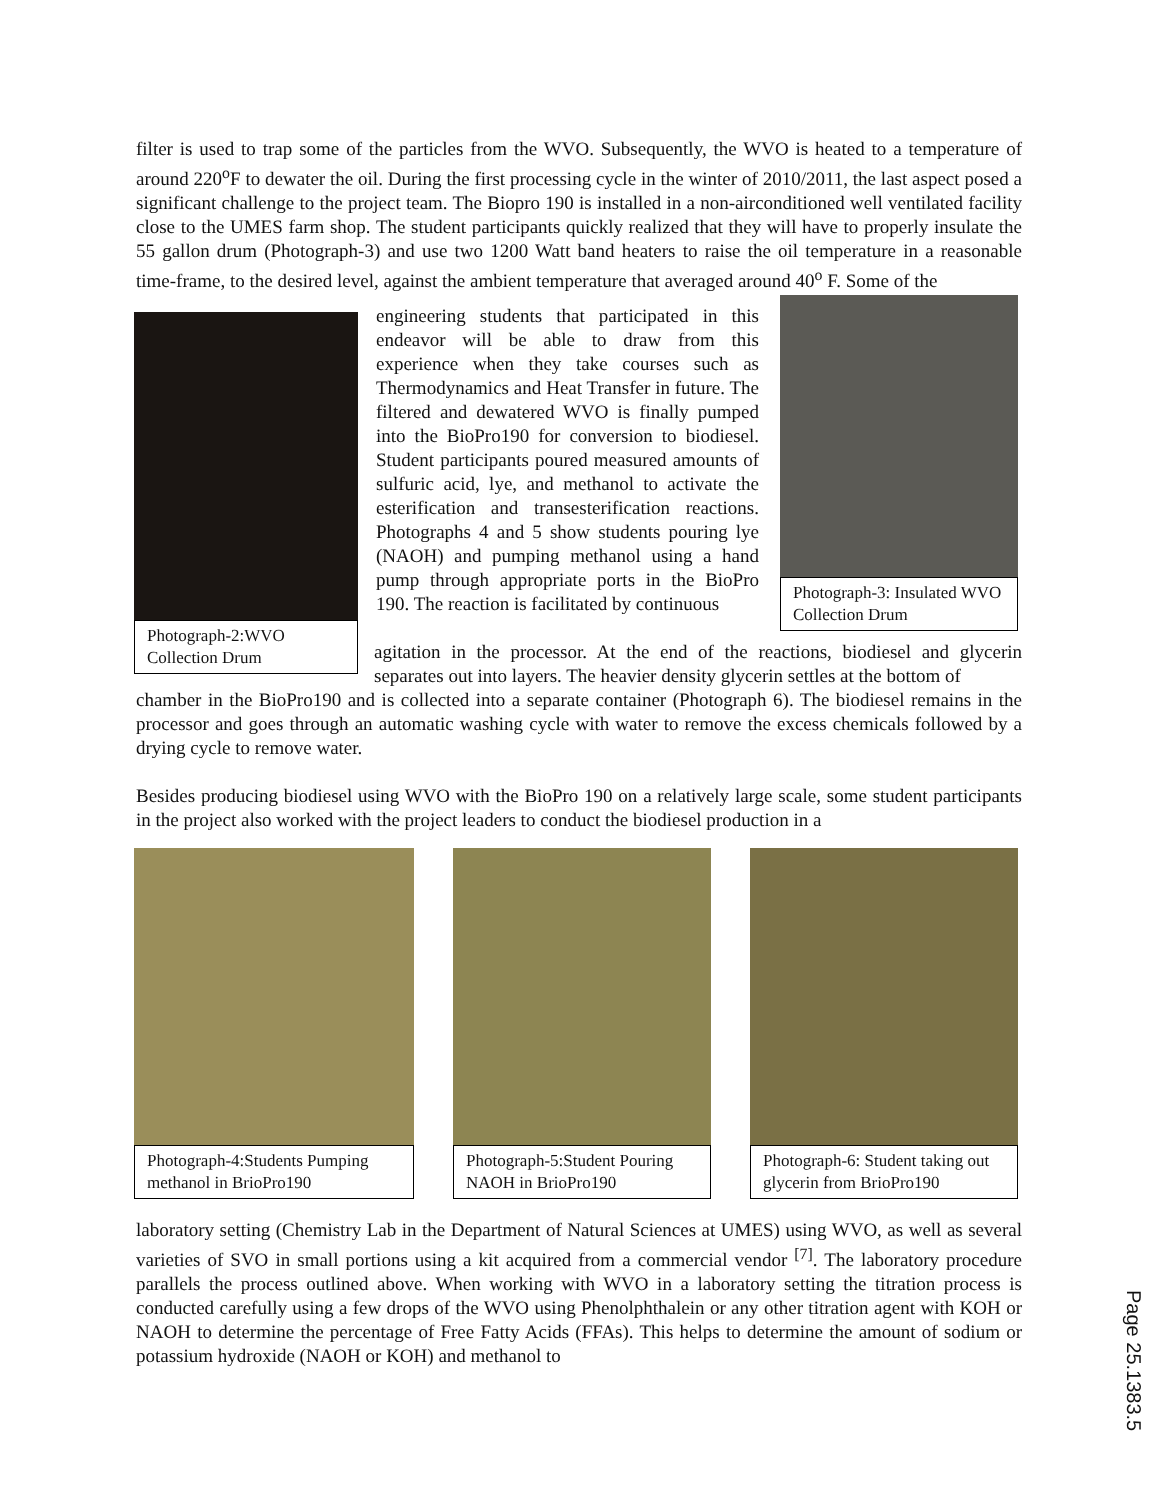filter is used to trap some of the particles from the WVO. Subsequently, the WVO is heated to a temperature of around 220<sup>o</sup>F to dewater the oil. During the first processing cycle in the winter of 2010/2011, the last aspect posed a significant challenge to the project team. The Biopro 190 is installed in a non-airconditioned well ventilated facility close to the UMES farm shop. The student participants quickly realized that they will have to properly insulate the 55 gallon drum (Photograph-3) and use two 1200 Watt band heaters to raise the oil temperature in a reasonable time-frame, to the desired level, against the ambient temperature that averaged around 40<sup>o</sup> F. Some of the
Photograph-2:WVO Collection Drum
engineering students that participated in this endeavor will be able to draw from this experience when they take courses such as Thermodynamics and Heat Transfer in future. The filtered and dewatered WVO is finally pumped into the BioPro190 for conversion to biodiesel. Student participants poured measured amounts of sulfuric acid, lye, and methanol to activate the esterification and transesterification reactions. Photographs 4 and 5 show students pouring lye (NAOH) and pumping methanol using a hand pump through appropriate ports in the BioPro 190. The reaction is facilitated by continuous
Photograph-3: Insulated WVO Collection Drum
agitation in the processor. At the end of the reactions, biodiesel and glycerin separates out into layers. The heavier density glycerin settles at the bottom of
chamber in the BioPro190 and is collected into a separate container (Photograph 6). The biodiesel remains in the processor and goes through an automatic washing cycle with water to remove the excess chemicals followed by a drying cycle to remove water.
Besides producing biodiesel using WVO with the BioPro 190 on a relatively large scale, some student participants in the project also worked with the project leaders to conduct the biodiesel production in a
Photograph-4:Students Pumping methanol in BrioPro190
Photograph-5:Student Pouring NAOH in BrioPro190
Photograph-6: Student taking out glycerin from BrioPro190
laboratory setting (Chemistry Lab in the Department of Natural Sciences at UMES) using WVO, as well as several varieties of SVO in small portions using a kit acquired from a commercial vendor <sup>[7]</sup>. The laboratory procedure parallels the process outlined above. When working with WVO in a laboratory setting the titration process is conducted carefully using a few drops of the WVO using Phenolphthalein or any other titration agent with KOH or NAOH to determine the percentage of Free Fatty Acids (FFAs). This helps to determine the amount of sodium or potassium hydroxide (NAOH or KOH) and methanol to
Page 25.1383.5